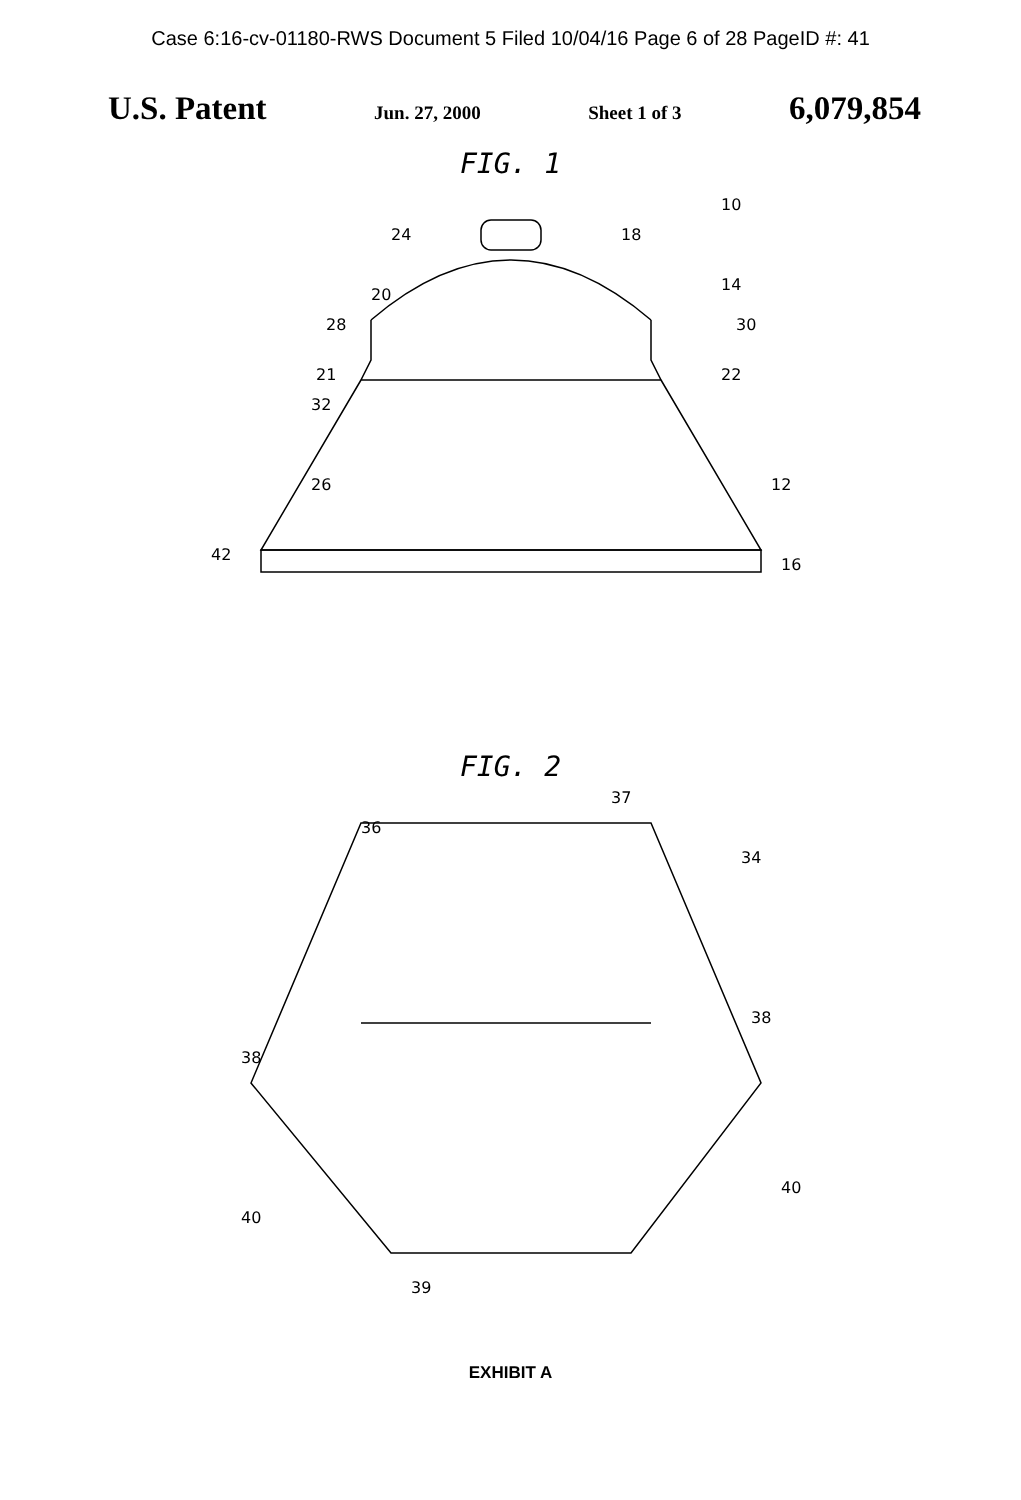Case 6:16-cv-01180-RWS Document 5 Filed 10/04/16 Page 6 of 28 PageID #: 41
U.S. Patent Jun. 27, 2000 Sheet 1 of 3 6,079,854
FIG. 1
24
10
18
14
30
28
21
22
32
26
12
42
16
20
FIG. 2
37
36
34
38
38
40
40
39
EXHIBIT A